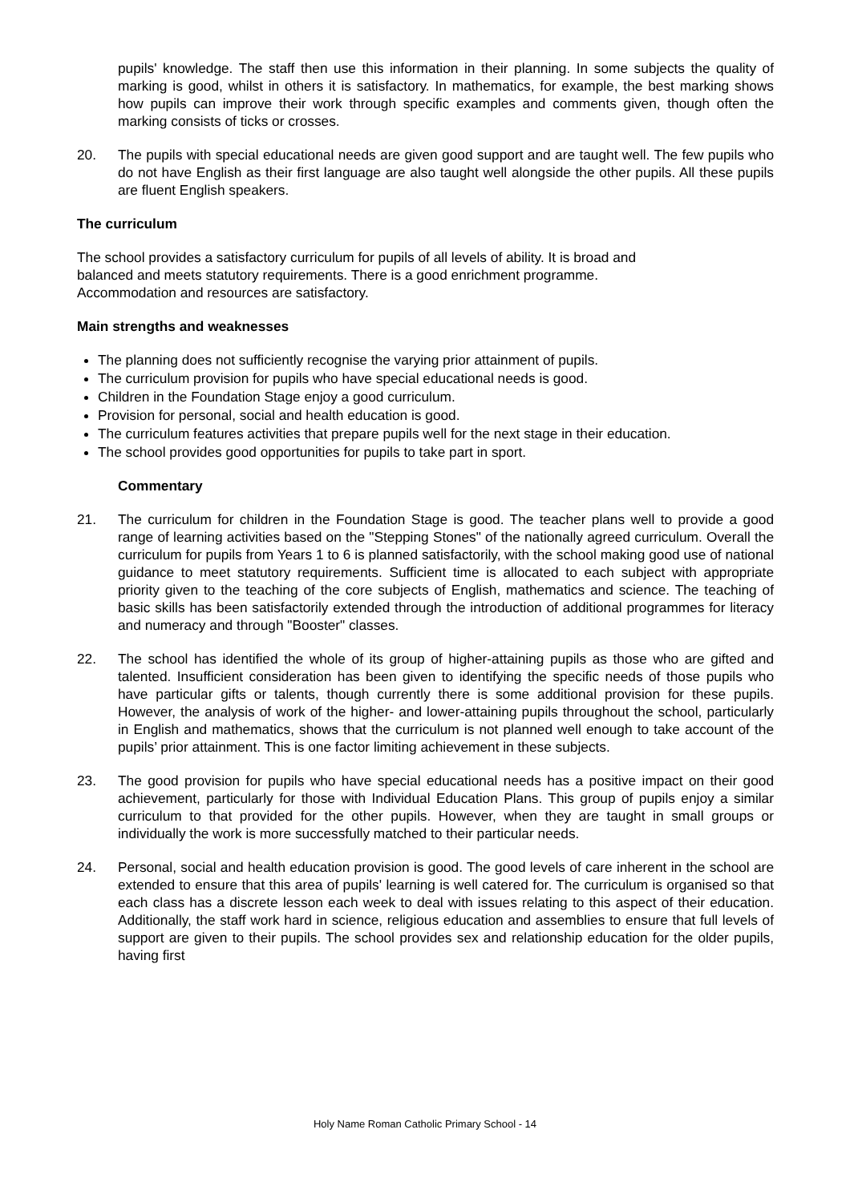pupils' knowledge. The staff then use this information in their planning. In some subjects the quality of marking is good, whilst in others it is satisfactory. In mathematics, for example, the best marking shows how pupils can improve their work through specific examples and comments given, though often the marking consists of ticks or crosses.
20. The pupils with special educational needs are given good support and are taught well. The few pupils who do not have English as their first language are also taught well alongside the other pupils. All these pupils are fluent English speakers.
The curriculum
The school provides a satisfactory curriculum for pupils of all levels of ability. It is broad and
balanced and meets statutory requirements. There is a good enrichment programme.
Accommodation and resources are satisfactory.
Main strengths and weaknesses
The planning does not sufficiently recognise the varying prior attainment of pupils.
The curriculum provision for pupils who have special educational needs is good.
Children in the Foundation Stage enjoy a good curriculum.
Provision for personal, social and health education is good.
The curriculum features activities that prepare pupils well for the next stage in their education.
The school provides good opportunities for pupils to take part in sport.
Commentary
21. The curriculum for children in the Foundation Stage is good. The teacher plans well to provide a good range of learning activities based on the "Stepping Stones" of the nationally agreed curriculum. Overall the curriculum for pupils from Years 1 to 6 is planned satisfactorily, with the school making good use of national guidance to meet statutory requirements. Sufficient time is allocated to each subject with appropriate priority given to the teaching of the core subjects of English, mathematics and science. The teaching of basic skills has been satisfactorily extended through the introduction of additional programmes for literacy and numeracy and through "Booster" classes.
22. The school has identified the whole of its group of higher-attaining pupils as those who are gifted and talented. Insufficient consideration has been given to identifying the specific needs of those pupils who have particular gifts or talents, though currently there is some additional provision for these pupils. However, the analysis of work of the higher- and lower-attaining pupils throughout the school, particularly in English and mathematics, shows that the curriculum is not planned well enough to take account of the pupils’ prior attainment. This is one factor limiting achievement in these subjects.
23. The good provision for pupils who have special educational needs has a positive impact on their good achievement, particularly for those with Individual Education Plans. This group of pupils enjoy a similar curriculum to that provided for the other pupils. However, when they are taught in small groups or individually the work is more successfully matched to their particular needs.
24. Personal, social and health education provision is good. The good levels of care inherent in the school are extended to ensure that this area of pupils' learning is well catered for. The curriculum is organised so that each class has a discrete lesson each week to deal with issues relating to this aspect of their education. Additionally, the staff work hard in science, religious education and assemblies to ensure that full levels of support are given to their pupils. The school provides sex and relationship education for the older pupils, having first
Holy Name Roman Catholic Primary School - 14